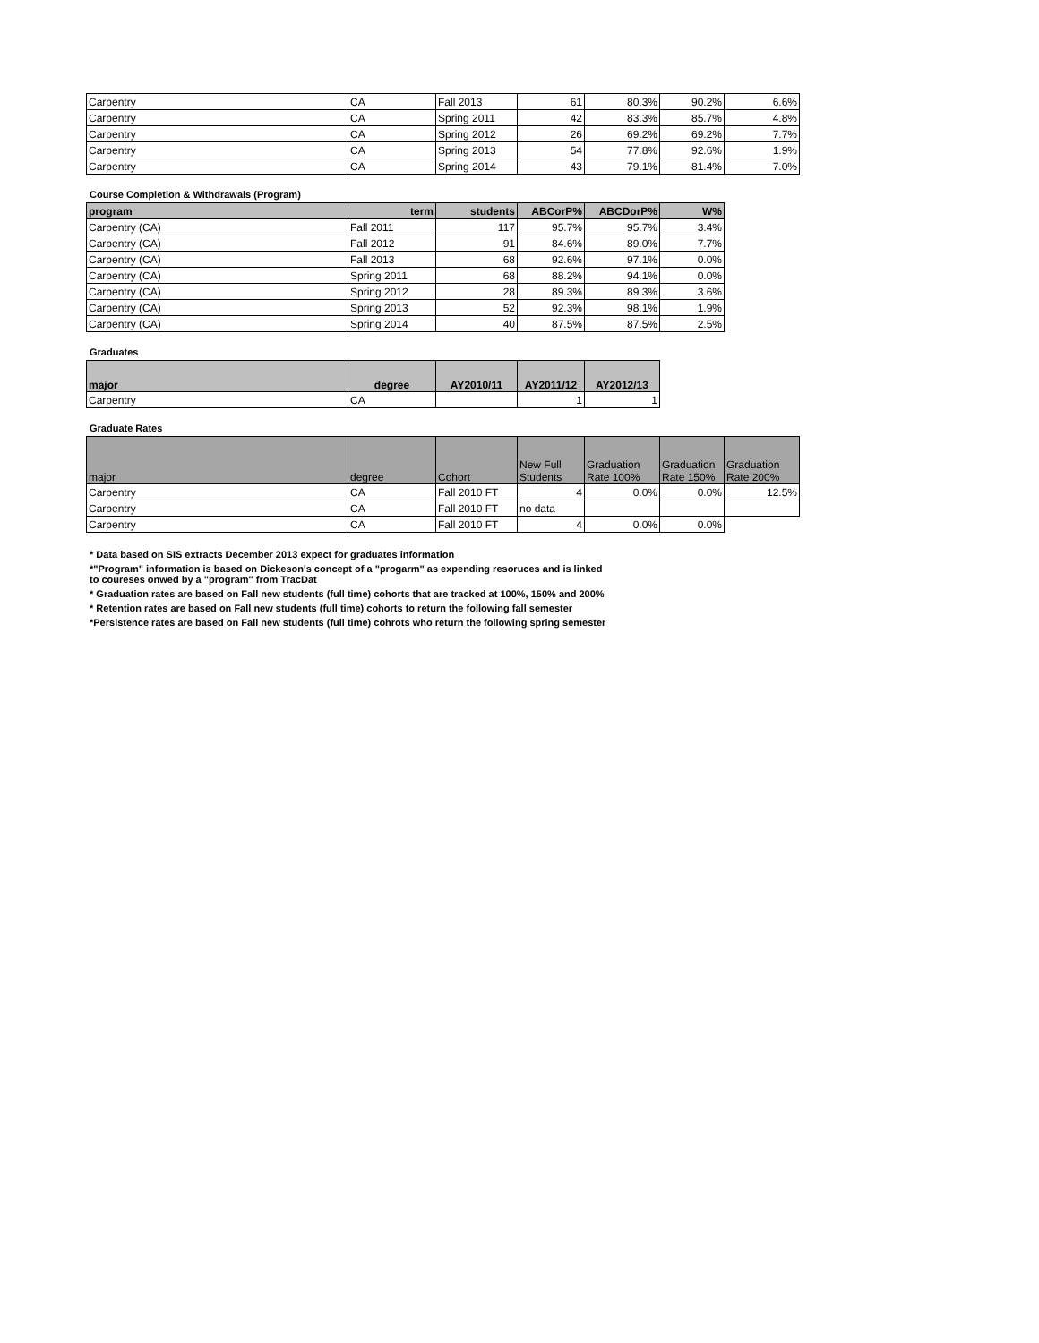| Carpentry | CA | Fall 2013 | 61 | 80.3% | 90.2% | 6.6% |
| Carpentry | CA | Spring 2011 | 42 | 83.3% | 85.7% | 4.8% |
| Carpentry | CA | Spring 2012 | 26 | 69.2% | 69.2% | 7.7% |
| Carpentry | CA | Spring 2013 | 54 | 77.8% | 92.6% | 1.9% |
| Carpentry | CA | Spring 2014 | 43 | 79.1% | 81.4% | 7.0% |
Course Completion & Withdrawals (Program)
| program | term | students | ABCorP% | ABCDorP% | W% |
| --- | --- | --- | --- | --- | --- |
| Carpentry (CA) | Fall 2011 | 117 | 95.7% | 95.7% | 3.4% |
| Carpentry (CA) | Fall 2012 | 91 | 84.6% | 89.0% | 7.7% |
| Carpentry (CA) | Fall 2013 | 68 | 92.6% | 97.1% | 0.0% |
| Carpentry (CA) | Spring 2011 | 68 | 88.2% | 94.1% | 0.0% |
| Carpentry (CA) | Spring 2012 | 28 | 89.3% | 89.3% | 3.6% |
| Carpentry (CA) | Spring 2013 | 52 | 92.3% | 98.1% | 1.9% |
| Carpentry (CA) | Spring 2014 | 40 | 87.5% | 87.5% | 2.5% |
Graduates
| major | degree | AY2010/11 | AY2011/12 | AY2012/13 |
| --- | --- | --- | --- | --- |
| Carpentry | CA | | 1 | 1 |
Graduate Rates
| major | degree | Cohort | New Full Students | Graduation Rate 100% | Graduation Rate 150% | Graduation Rate 200% |
| --- | --- | --- | --- | --- | --- | --- |
| Carpentry | CA | Fall 2010 FT | 4 | 0.0% | 0.0% | 12.5% |
| Carpentry | CA | Fall 2010 FT | no data | | | |
| Carpentry | CA | Fall 2010 FT | 4 | 0.0% | 0.0% | |
* Data based on SIS extracts December 2013 expect for graduates information
*"Program" information is based on Dickeson's concept of a "progarm" as expending resoruces and is linked
to coureses onwed by a "program" from TracDat
* Graduation rates are based on Fall new students (full time) cohorts that are tracked at 100%, 150% and 200%
* Retention rates are based on Fall new students (full time) cohorts to return the following fall semester
*Persistence rates are based on Fall new students (full time) cohrots who return the following spring semester